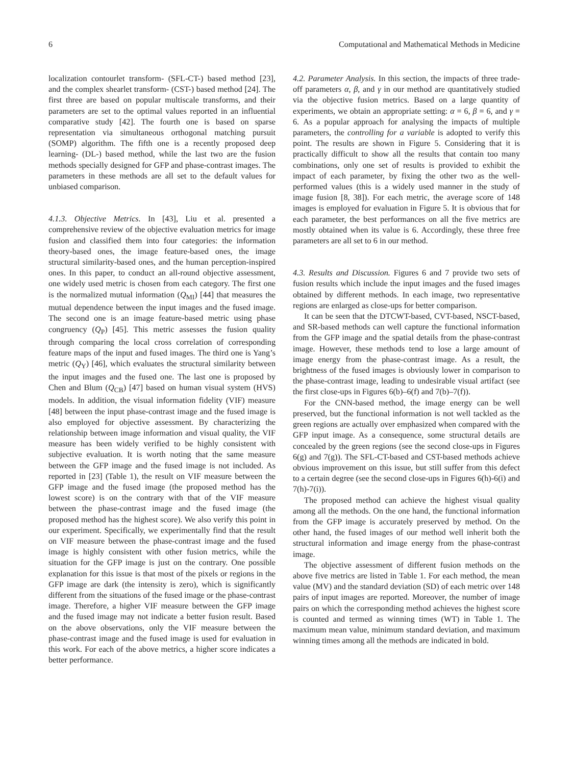6 Computational and Mathematical Methods in Medicine
localization contourlet transform- (SFL-CT-) based method [23], and the complex shearlet transform- (CST-) based method [24]. The first three are based on popular multiscale transforms, and their parameters are set to the optimal values reported in an influential comparative study [42]. The fourth one is based on sparse representation via simultaneous orthogonal matching pursuit (SOMP) algorithm. The fifth one is a recently proposed deep learning- (DL-) based method, while the last two are the fusion methods specially designed for GFP and phase-contrast images. The parameters in these methods are all set to the default values for unbiased comparison.
4.1.3. Objective Metrics. In [43], Liu et al. presented a comprehensive review of the objective evaluation metrics for image fusion and classified them into four categories: the information theory-based ones, the image feature-based ones, the image structural similarity-based ones, and the human perception-inspired ones. In this paper, to conduct an all-round objective assessment, one widely used metric is chosen from each category. The first one is the normalized mutual information (Q<sub>MI</sub>) [44] that measures the mutual dependence between the input images and the fused image. The second one is an image feature-based metric using phase congruency (Q<sub>P</sub>) [45]. This metric assesses the fusion quality through comparing the local cross correlation of corresponding feature maps of the input and fused images. The third one is Yang’s metric (Q<sub>Y</sub>) [46], which evaluates the structural similarity between the input images and the fused one. The last one is proposed by Chen and Blum (Q<sub>CB</sub>) [47] based on human visual system (HVS) models. In addition, the visual information fidelity (VIF) measure [48] between the input phase-contrast image and the fused image is also employed for objective assessment. By characterizing the relationship between image information and visual quality, the VIF measure has been widely verified to be highly consistent with subjective evaluation. It is worth noting that the same measure between the GFP image and the fused image is not included. As reported in [23] (Table 1), the result on VIF measure between the GFP image and the fused image (the proposed method has the lowest score) is on the contrary with that of the VIF measure between the phase-contrast image and the fused image (the proposed method has the highest score). We also verify this point in our experiment. Specifically, we experimentally find that the result on VIF measure between the phase-contrast image and the fused image is highly consistent with other fusion metrics, while the situation for the GFP image is just on the contrary. One possible explanation for this issue is that most of the pixels or regions in the GFP image are dark (the intensity is zero), which is significantly different from the situations of the fused image or the phase-contrast image. Therefore, a higher VIF measure between the GFP image and the fused image may not indicate a better fusion result. Based on the above observations, only the VIF measure between the phase-contrast image and the fused image is used for evaluation in this work. For each of the above metrics, a higher score indicates a better performance.
4.2. Parameter Analysis. In this section, the impacts of three trade-off parameters α, β, and γ in our method are quantitatively studied via the objective fusion metrics. Based on a large quantity of experiments, we obtain an appropriate setting: α = 6, β = 6, and γ = 6. As a popular approach for analysing the impacts of multiple parameters, the controlling for a variable is adopted to verify this point. The results are shown in Figure 5. Considering that it is practically difficult to show all the results that contain too many combinations, only one set of results is provided to exhibit the impact of each parameter, by fixing the other two as the well-performed values (this is a widely used manner in the study of image fusion [8, 38]). For each metric, the average score of 148 images is employed for evaluation in Figure 5. It is obvious that for each parameter, the best performances on all the five metrics are mostly obtained when its value is 6. Accordingly, these three free parameters are all set to 6 in our method.
4.3. Results and Discussion. Figures 6 and 7 provide two sets of fusion results which include the input images and the fused images obtained by different methods. In each image, two representative regions are enlarged as close-ups for better comparison.
It can be seen that the DTCWT-based, CVT-based, NSCT-based, and SR-based methods can well capture the functional information from the GFP image and the spatial details from the phase-contrast image. However, these methods tend to lose a large amount of image energy from the phase-contrast image. As a result, the brightness of the fused images is obviously lower in comparison to the phase-contrast image, leading to undesirable visual artifact (see the first close-ups in Figures 6(b)–6(f) and 7(b)–7(f)).
For the CNN-based method, the image energy can be well preserved, but the functional information is not well tackled as the green regions are actually over emphasized when compared with the GFP input image. As a consequence, some structural details are concealed by the green regions (see the second close-ups in Figures 6(g) and 7(g)). The SFL-CT-based and CST-based methods achieve obvious improvement on this issue, but still suffer from this defect to a certain degree (see the second close-ups in Figures 6(h)-6(i) and 7(h)-7(i)).
The proposed method can achieve the highest visual quality among all the methods. On the one hand, the functional information from the GFP image is accurately preserved by method. On the other hand, the fused images of our method well inherit both the structural information and image energy from the phase-contrast image.
The objective assessment of different fusion methods on the above five metrics are listed in Table 1. For each method, the mean value (MV) and the standard deviation (SD) of each metric over 148 pairs of input images are reported. Moreover, the number of image pairs on which the corresponding method achieves the highest score is counted and termed as winning times (WT) in Table 1. The maximum mean value, minimum standard deviation, and maximum winning times among all the methods are indicated in bold.